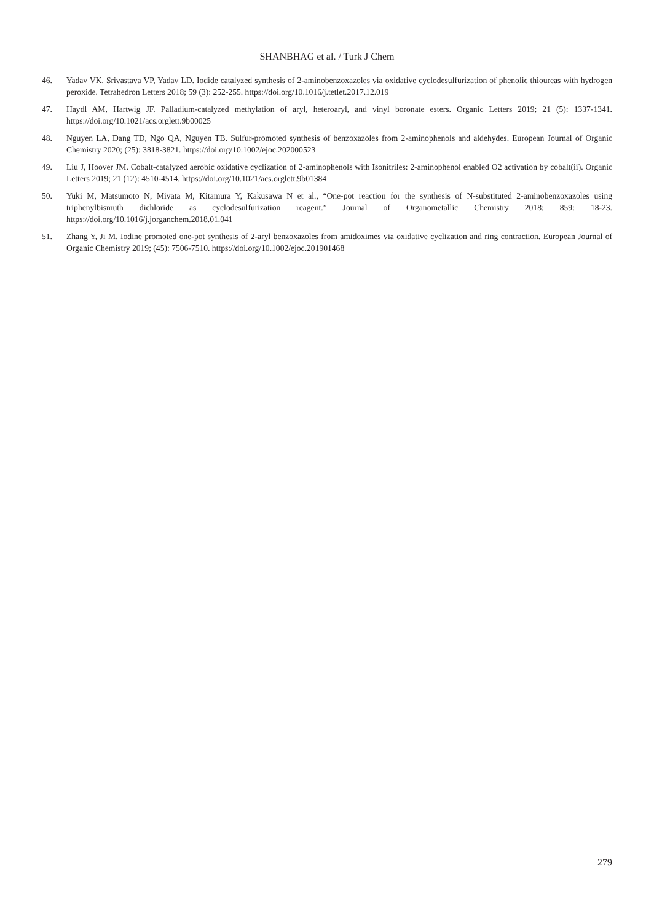SHANBHAG et al. / Turk J Chem
46. Yadav VK, Srivastava VP, Yadav LD. Iodide catalyzed synthesis of 2-aminobenzoxazoles via oxidative cyclodesulfurization of phenolic thioureas with hydrogen peroxide. Tetrahedron Letters 2018; 59 (3): 252-255. https://doi.org/10.1016/j.tetlet.2017.12.019
47. Haydl AM, Hartwig JF. Palladium-catalyzed methylation of aryl, heteroaryl, and vinyl boronate esters. Organic Letters 2019; 21 (5): 1337-1341. https://doi.org/10.1021/acs.orglett.9b00025
48. Nguyen LA, Dang TD, Ngo QA, Nguyen TB. Sulfur-promoted synthesis of benzoxazoles from 2-aminophenols and aldehydes. European Journal of Organic Chemistry 2020; (25): 3818-3821. https://doi.org/10.1002/ejoc.202000523
49. Liu J, Hoover JM. Cobalt-catalyzed aerobic oxidative cyclization of 2-aminophenols with Isonitriles: 2-aminophenol enabled O2 activation by cobalt(ii). Organic Letters 2019; 21 (12): 4510-4514. https://doi.org/10.1021/acs.orglett.9b01384
50. Yuki M, Matsumoto N, Miyata M, Kitamura Y, Kakusawa N et al., “One-pot reaction for the synthesis of N-substituted 2-aminobenzoxazoles using triphenylbismuth dichloride as cyclodesulfurization reagent.” Journal of Organometallic Chemistry 2018; 859: 18-23. https://doi.org/10.1016/j.jorganchem.2018.01.041
51. Zhang Y, Ji M. Iodine promoted one-pot synthesis of 2-aryl benzoxazoles from amidoximes via oxidative cyclization and ring contraction. European Journal of Organic Chemistry 2019; (45): 7506-7510. https://doi.org/10.1002/ejoc.201901468
279